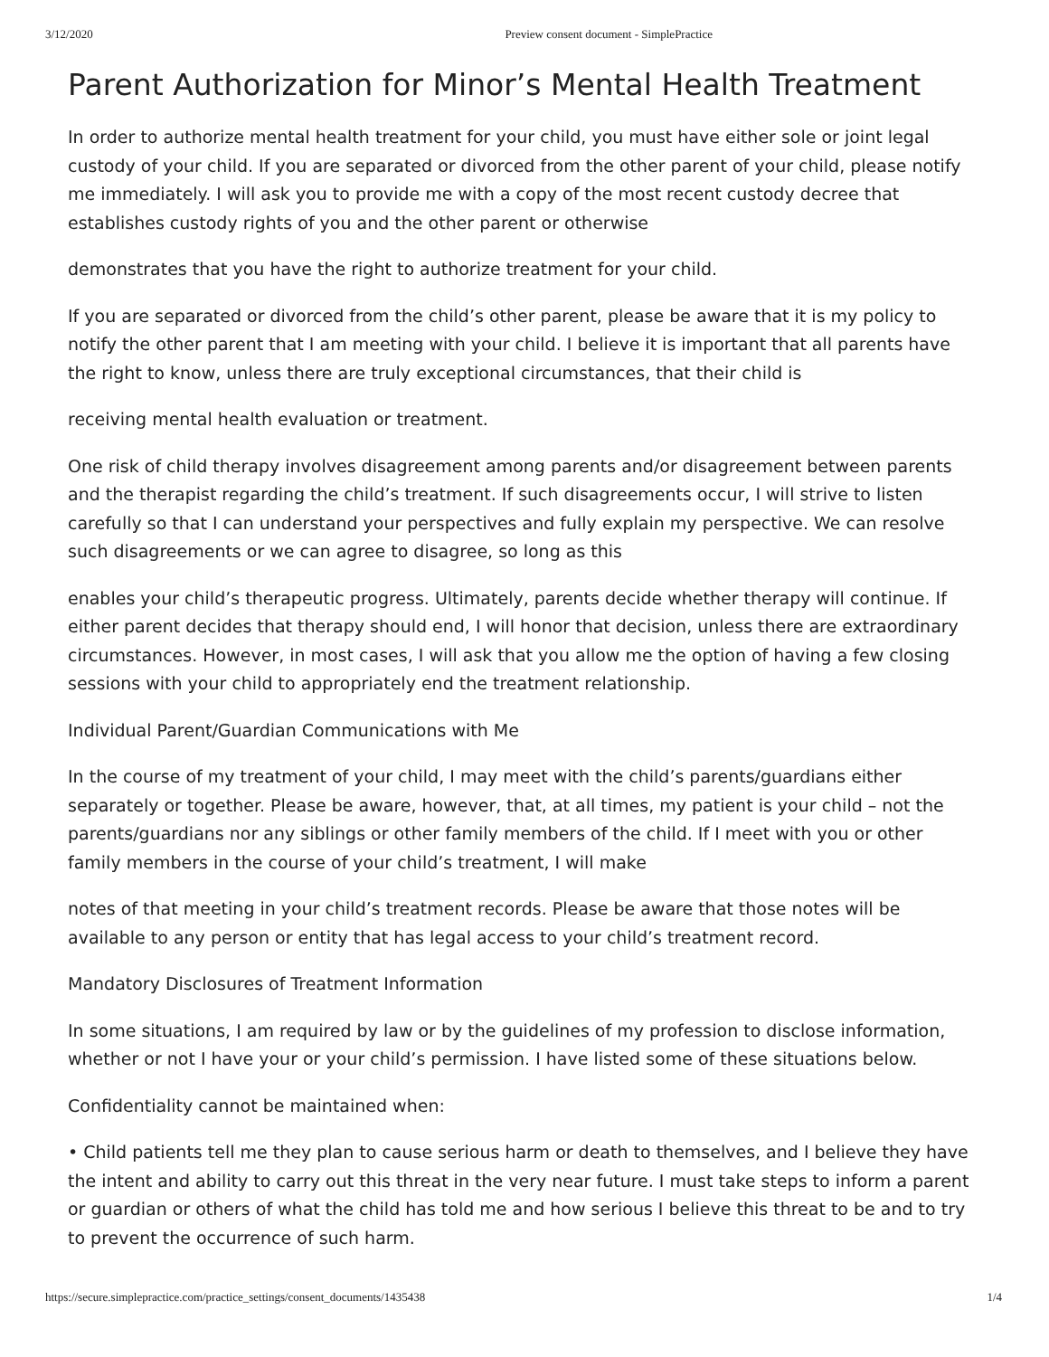3/12/2020 Preview consent document - SimplePractice
Parent Authorization for Minor’s Mental Health Treatment
In order to authorize mental health treatment for your child, you must have either sole or joint legal custody of your child. If you are separated or divorced from the other parent of your child, please notify me immediately. I will ask you to provide me with a copy of the most recent custody decree that establishes custody rights of you and the other parent or otherwise
demonstrates that you have the right to authorize treatment for your child.
If you are separated or divorced from the child’s other parent, please be aware that it is my policy to notify the other parent that I am meeting with your child. I believe it is important that all parents have the right to know, unless there are truly exceptional circumstances, that their child is
receiving mental health evaluation or treatment.
One risk of child therapy involves disagreement among parents and/or disagreement between parents and the therapist regarding the child’s treatment. If such disagreements occur, I will strive to listen carefully so that I can understand your perspectives and fully explain my perspective. We can resolve such disagreements or we can agree to disagree, so long as this
enables your child’s therapeutic progress. Ultimately, parents decide whether therapy will continue. If either parent decides that therapy should end, I will honor that decision, unless there are extraordinary circumstances. However, in most cases, I will ask that you allow me the option of having a few closing sessions with your child to appropriately end the treatment relationship.
Individual Parent/Guardian Communications with Me
In the course of my treatment of your child, I may meet with the child’s parents/guardians either separately or together. Please be aware, however, that, at all times, my patient is your child – not the parents/guardians nor any siblings or other family members of the child. If I meet with you or other family members in the course of your child’s treatment, I will make
notes of that meeting in your child’s treatment records. Please be aware that those notes will be available to any person or entity that has legal access to your child’s treatment record.
Mandatory Disclosures of Treatment Information
In some situations, I am required by law or by the guidelines of my profession to disclose information, whether or not I have your or your child’s permission. I have listed some of these situations below.
Confidentiality cannot be maintained when:
• Child patients tell me they plan to cause serious harm or death to themselves, and I believe they have the intent and ability to carry out this threat in the very near future. I must take steps to inform a parent or guardian or others of what the child has told me and how serious I believe this threat to be and to try to prevent the occurrence of such harm.
https://secure.simplepractice.com/practice_settings/consent_documents/1435438 1/4